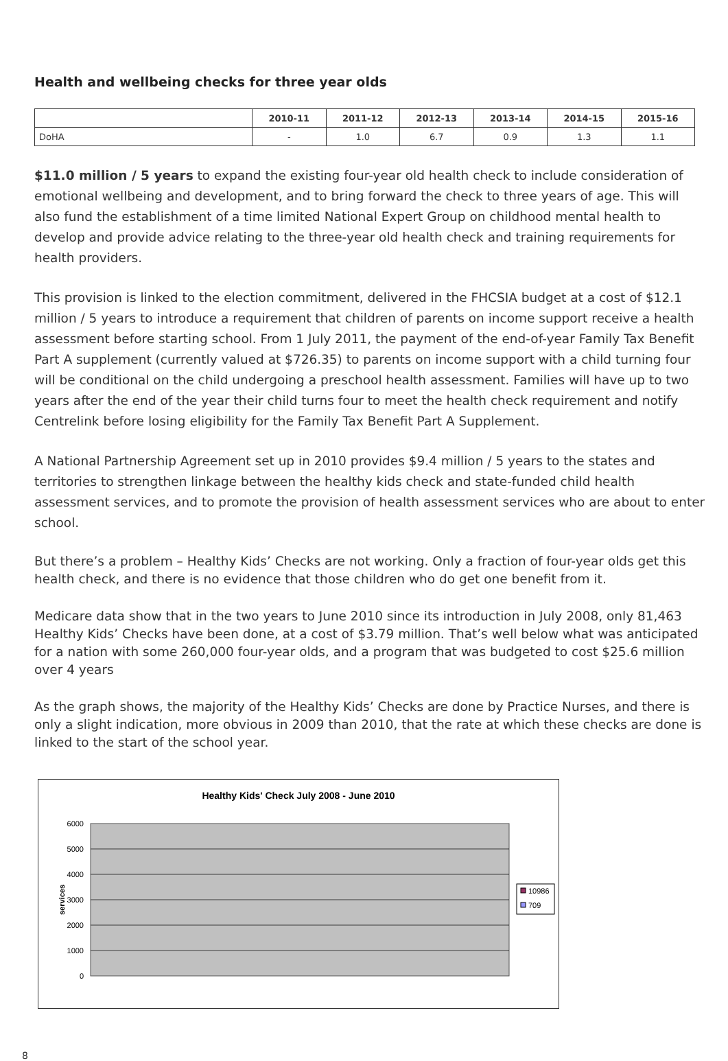Health and wellbeing checks for three year olds
| | 2010-11 | 2011-12 | 2012-13 | 2013-14 | 2014-15 | 2015-16 |
| --- | --- | --- | --- | --- | --- | --- |
| DoHA | - | 1.0 | 6.7 | 0.9 | 1.3 | 1.1 |
$11.0 million / 5 years to expand the existing four-year old health check to include consideration of emotional wellbeing and development, and to bring forward the check to three years of age. This will also fund the establishment of a time limited National Expert Group on childhood mental health to develop and provide advice relating to the three-year old health check and training requirements for health providers.
This provision is linked to the election commitment, delivered in the FHCSIA budget at a cost of $12.1 million / 5 years to introduce a requirement that children of parents on income support receive a health assessment before starting school. From 1 July 2011, the payment of the end-of-year Family Tax Benefit Part A supplement (currently valued at $726.35) to parents on income support with a child turning four will be conditional on the child undergoing a preschool health assessment. Families will have up to two years after the end of the year their child turns four to meet the health check requirement and notify Centrelink before losing eligibility for the Family Tax Benefit Part A Supplement.
A National Partnership Agreement set up in 2010 provides $9.4 million / 5 years to the states and territories to strengthen linkage between the healthy kids check and state-funded child health assessment services, and to promote the provision of health assessment services who are about to enter school.
But there’s a problem – Healthy Kids’ Checks are not working. Only a fraction of four-year olds get this health check, and there is no evidence that those children who do get one benefit from it.
Medicare data show that in the two years to June 2010 since its introduction in July 2008, only 81,463 Healthy Kids’ Checks have been done, at a cost of $3.79 million. That’s well below what was anticipated for a nation with some 260,000 four-year olds, and a program that was budgeted to cost $25.6 million over 4 years
As the graph shows, the majority of the Healthy Kids’ Checks are done by Practice Nurses, and there is only a slight indication, more obvious in 2009 than 2010, that the rate at which these checks are done is linked to the start of the school year.
Healthy Kids' Check July 2008 - June 2010
6000
5000
4000
3000
2000
1000
0
services
10986
709
8